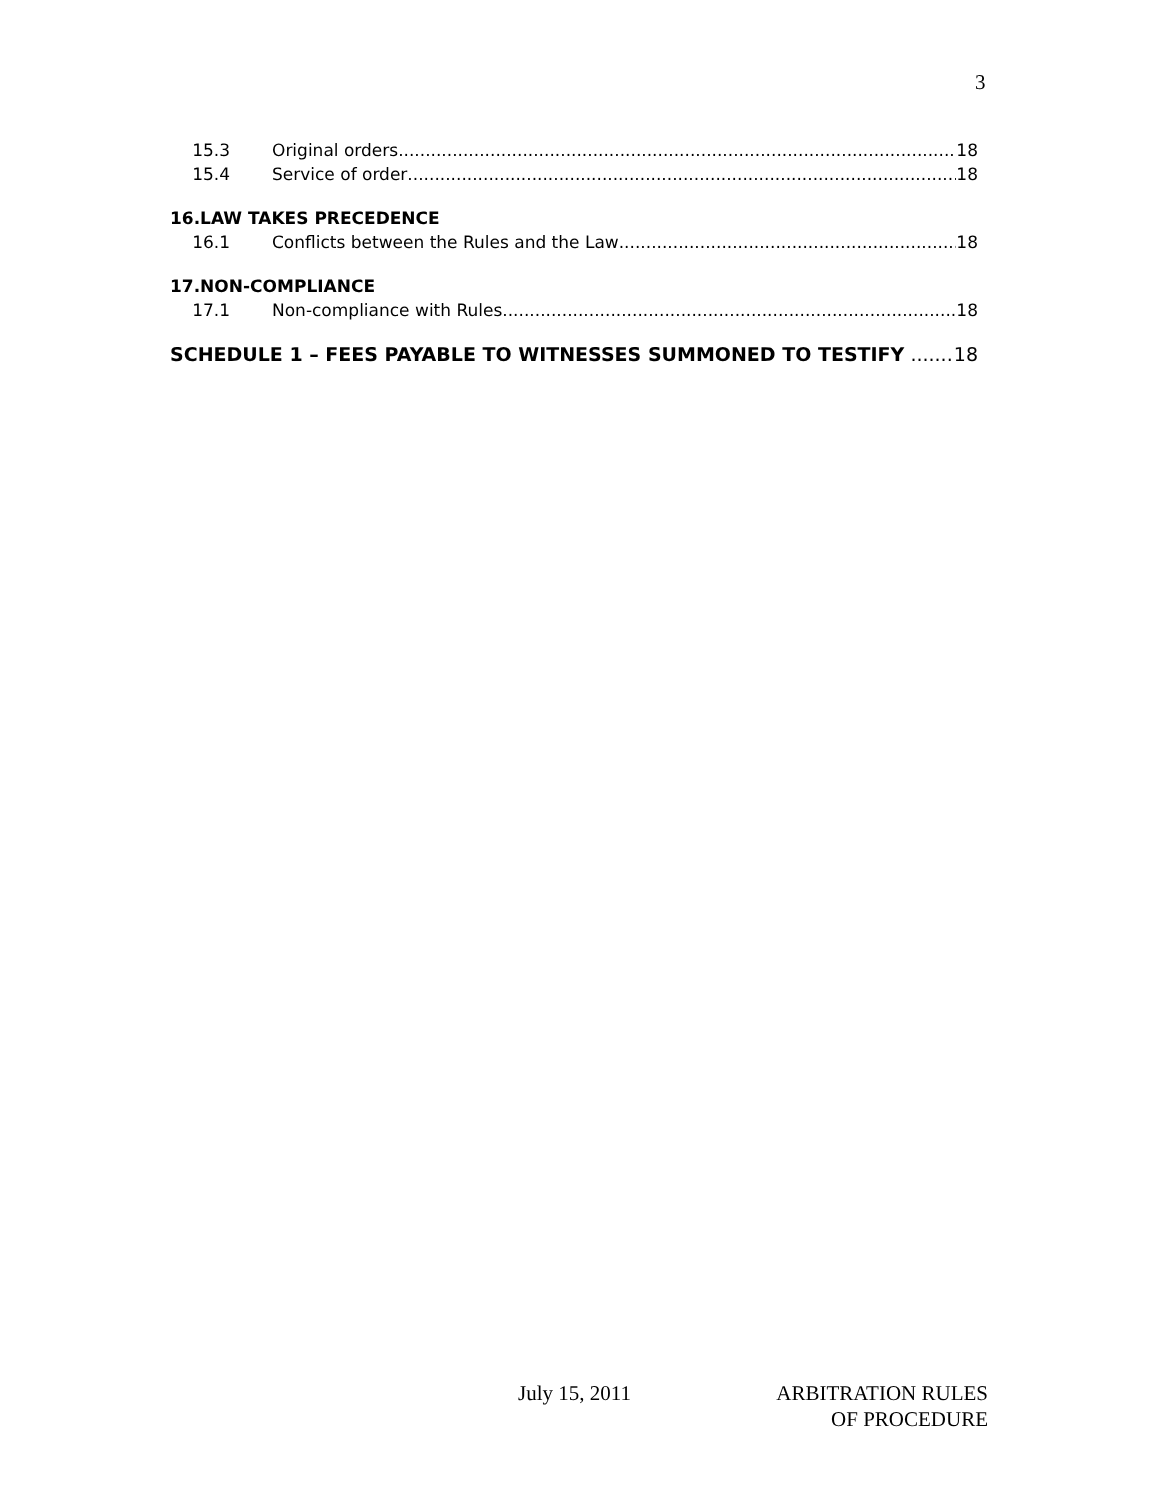3
15.3 Original orders 18
15.4 Service of order 18
16.LAW TAKES PRECEDENCE
16.1 Conflicts between the Rules and the Law 18
17.NON-COMPLIANCE
17.1 Non-compliance with Rules 18
SCHEDULE 1 – FEES PAYABLE TO WITNESSES SUMMONED TO TESTIFY 18
July 15, 2011
ARBITRATION RULES
OF PROCEDURE